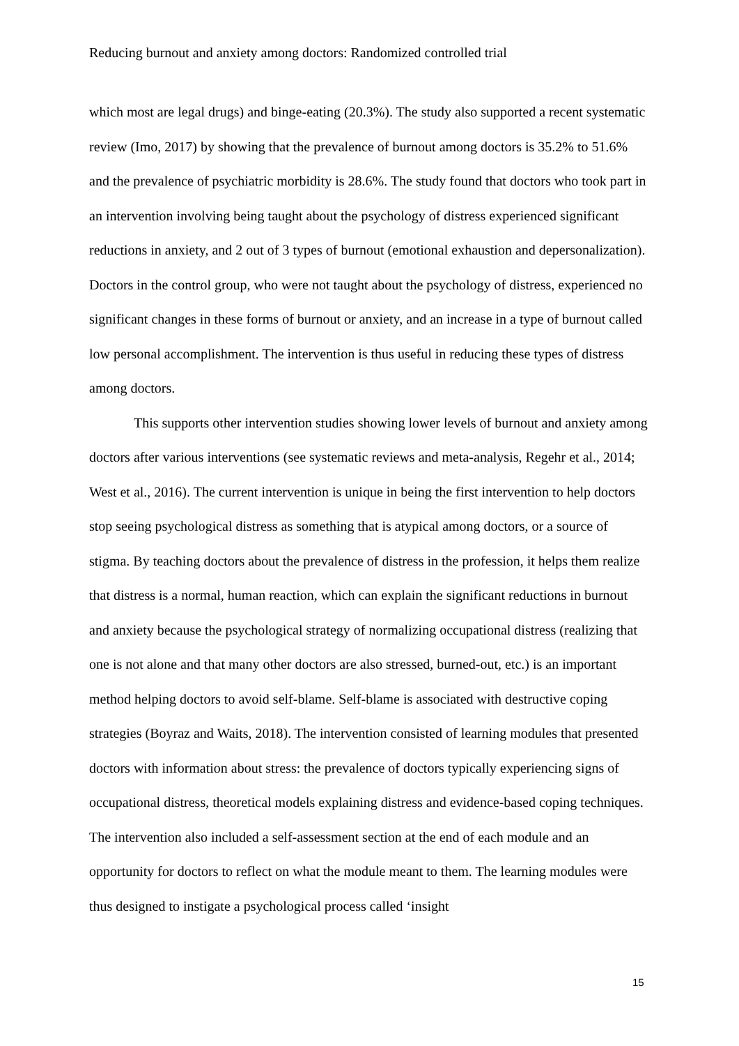Reducing burnout and anxiety among doctors: Randomized controlled trial
which most are legal drugs) and binge-eating (20.3%). The study also supported a recent systematic review (Imo, 2017) by showing that the prevalence of burnout among doctors is 35.2% to 51.6% and the prevalence of psychiatric morbidity is 28.6%. The study found that doctors who took part in an intervention involving being taught about the psychology of distress experienced significant reductions in anxiety, and 2 out of 3 types of burnout (emotional exhaustion and depersonalization). Doctors in the control group, who were not taught about the psychology of distress, experienced no significant changes in these forms of burnout or anxiety, and an increase in a type of burnout called low personal accomplishment. The intervention is thus useful in reducing these types of distress among doctors.
This supports other intervention studies showing lower levels of burnout and anxiety among doctors after various interventions (see systematic reviews and meta-analysis, Regehr et al., 2014; West et al., 2016). The current intervention is unique in being the first intervention to help doctors stop seeing psychological distress as something that is atypical among doctors, or a source of stigma. By teaching doctors about the prevalence of distress in the profession, it helps them realize that distress is a normal, human reaction, which can explain the significant reductions in burnout and anxiety because the psychological strategy of normalizing occupational distress (realizing that one is not alone and that many other doctors are also stressed, burned-out, etc.) is an important method helping doctors to avoid self-blame. Self-blame is associated with destructive coping strategies (Boyraz and Waits, 2018). The intervention consisted of learning modules that presented doctors with information about stress: the prevalence of doctors typically experiencing signs of occupational distress, theoretical models explaining distress and evidence-based coping techniques. The intervention also included a self-assessment section at the end of each module and an opportunity for doctors to reflect on what the module meant to them. The learning modules were thus designed to instigate a psychological process called ‘insight
15